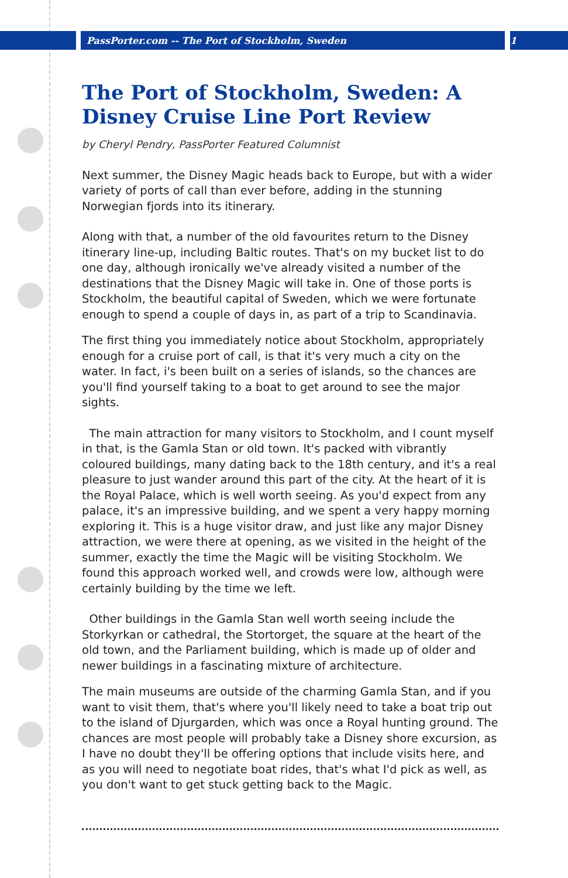PassPorter.com -- The Port of Stockholm, Sweden 1
The Port of Stockholm, Sweden: A Disney Cruise Line Port Review
by Cheryl Pendry, PassPorter Featured Columnist
Next summer, the Disney Magic heads back to Europe, but with a wider variety of ports of call than ever before, adding in the stunning Norwegian fjords into its itinerary.
Along with that, a number of the old favourites return to the Disney itinerary line-up, including Baltic routes. That's on my bucket list to do one day, although ironically we've already visited a number of the destinations that the Disney Magic will take in. One of those ports is Stockholm, the beautiful capital of Sweden, which we were fortunate enough to spend a couple of days in, as part of a trip to Scandinavia.
The first thing you immediately notice about Stockholm, appropriately enough for a cruise port of call, is that it's very much a city on the water. In fact, i's been built on a series of islands, so the chances are you'll find yourself taking to a boat to get around to see the major sights.
The main attraction for many visitors to Stockholm, and I count myself in that, is the Gamla Stan or old town. It's packed with vibrantly coloured buildings, many dating back to the 18th century, and it's a real pleasure to just wander around this part of the city. At the heart of it is the Royal Palace, which is well worth seeing. As you'd expect from any palace, it's an impressive building, and we spent a very happy morning exploring it. This is a huge visitor draw, and just like any major Disney attraction, we were there at opening, as we visited in the height of the summer, exactly the time the Magic will be visiting Stockholm. We found this approach worked well, and crowds were low, although were certainly building by the time we left.
Other buildings in the Gamla Stan well worth seeing include the Storkyrkan or cathedral, the Stortorget, the square at the heart of the old town, and the Parliament building, which is made up of older and newer buildings in a fascinating mixture of architecture.
The main museums are outside of the charming Gamla Stan, and if you want to visit them, that's where you'll likely need to take a boat trip out to the island of Djurgarden, which was once a Royal hunting ground. The chances are most people will probably take a Disney shore excursion, as I have no doubt they'll be offering options that include visits here, and as you will need to negotiate boat rides, that's what I'd pick as well, as you don't want to get stuck getting back to the Magic.